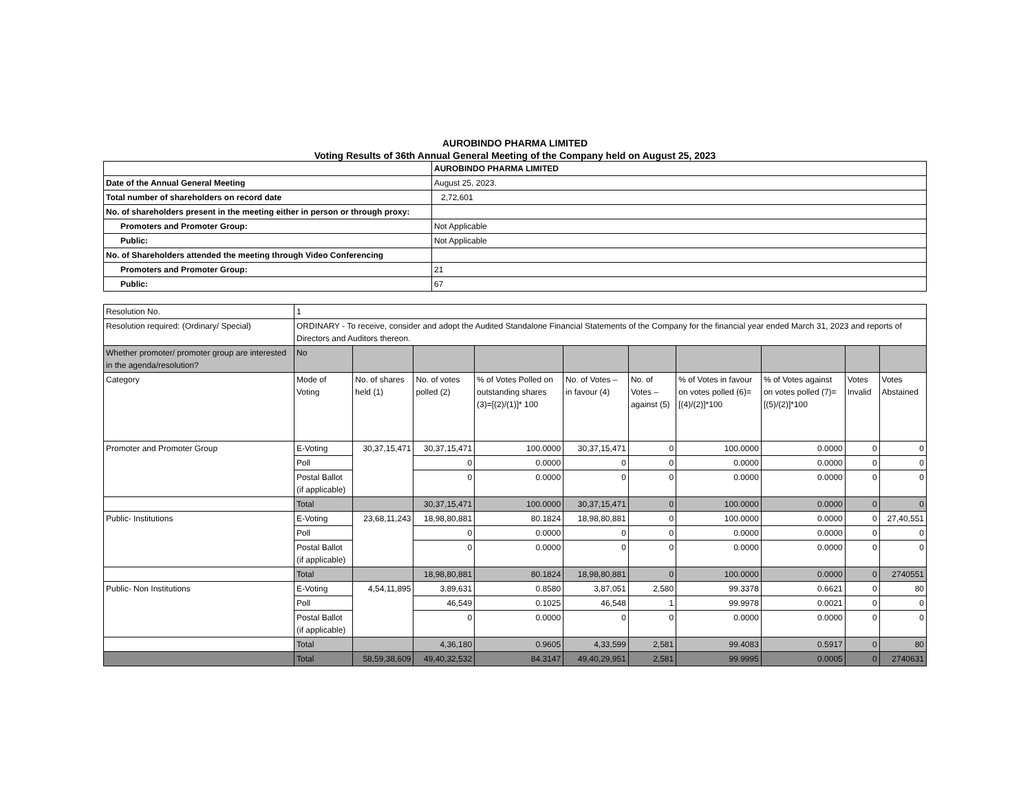AUROBINDO PHARMA LIMITED
Voting Results of 36th Annual General Meeting of the Company held on August 25, 2023
| | AUROBINDO PHARMA LIMITED |
| Date of the Annual General Meeting | August 25, 2023. |
| Total number of shareholders on record date | 2,72,601 |
| No. of shareholders present in the meeting either in person or through proxy: | |
| Promoters and Promoter Group: | Not Applicable |
| Public: | Not Applicable |
| No. of Shareholders attended the meeting through Video Conferencing | |
| Promoters and Promoter Group: | 21 |
| Public: | 67 |
| Resolution No. | 1 | | | | | | | | | |
| Resolution required: (Ordinary/ Special) | ORDINARY - To receive, consider and adopt the Audited Standalone Financial Statements of the Company for the financial year ended March 31, 2023 and reports of Directors and Auditors thereon. | | | | | | | | | |
| Whether promoter/ promoter group are interested in the agenda/resolution? | No | | | | | | | | | |
| Category | Mode of Voting | No. of shares held (1) | No. of votes polled (2) | % of Votes Polled on outstanding shares (3)=[(2)/(1)]* 100 | No. of Votes – in favour (4) | No. of Votes – against (5) | % of Votes in favour on votes polled (6)=[(4)/(2)]*100 | % of Votes against on votes polled (7)=[(5)/(2)]*100 | Votes Invalid | Votes Abstained |
| Promoter and Promoter Group | E-Voting | 30,37,15,471 | 30,37,15,471 | 100.0000 | 30,37,15,471 | 0 | 100.0000 | 0.0000 | 0 | 0 |
| | Poll | | 0 | 0.0000 | 0 | 0 | 0.0000 | 0.0000 | 0 | 0 |
| | Postal Ballot (if applicable) | | 0 | 0.0000 | 0 | 0 | 0.0000 | 0.0000 | 0 | 0 |
| | Total | | 30,37,15,471 | 100.0000 | 30,37,15,471 | 0 | 100.0000 | 0.0000 | 0 | 0 |
| Public- Institutions | E-Voting | 23,68,11,243 | 18,98,80,881 | 80.1824 | 18,98,80,881 | 0 | 100.0000 | 0.0000 | 0 | 27,40,551 |
| | Poll | | 0 | 0.0000 | 0 | 0 | 0.0000 | 0.0000 | 0 | 0 |
| | Postal Ballot (if applicable) | | 0 | 0.0000 | 0 | 0 | 0.0000 | 0.0000 | 0 | 0 |
| | Total | | 18,98,80,881 | 80.1824 | 18,98,80,881 | 0 | 100.0000 | 0.0000 | 0 | 2740551 |
| Public- Non Institutions | E-Voting | 4,54,11,895 | 3,89,631 | 0.8580 | 3,87,051 | 2,580 | 99.3378 | 0.6621 | 0 | 80 |
| | Poll | | 46,549 | 0.1025 | 46,548 | 1 | 99.9978 | 0.0021 | 0 | 0 |
| | Postal Ballot (if applicable) | | 0 | 0.0000 | 0 | 0 | 0.0000 | 0.0000 | 0 | 0 |
| | Total | | 4,36,180 | 0.9605 | 4,33,599 | 2,581 | 99.4083 | 0.5917 | 0 | 80 |
| | Total | 58,59,38,609 | 49,40,32,532 | 84.3147 | 49,40,29,951 | 2,581 | 99.9995 | 0.0005 | 0 | 2740631 |